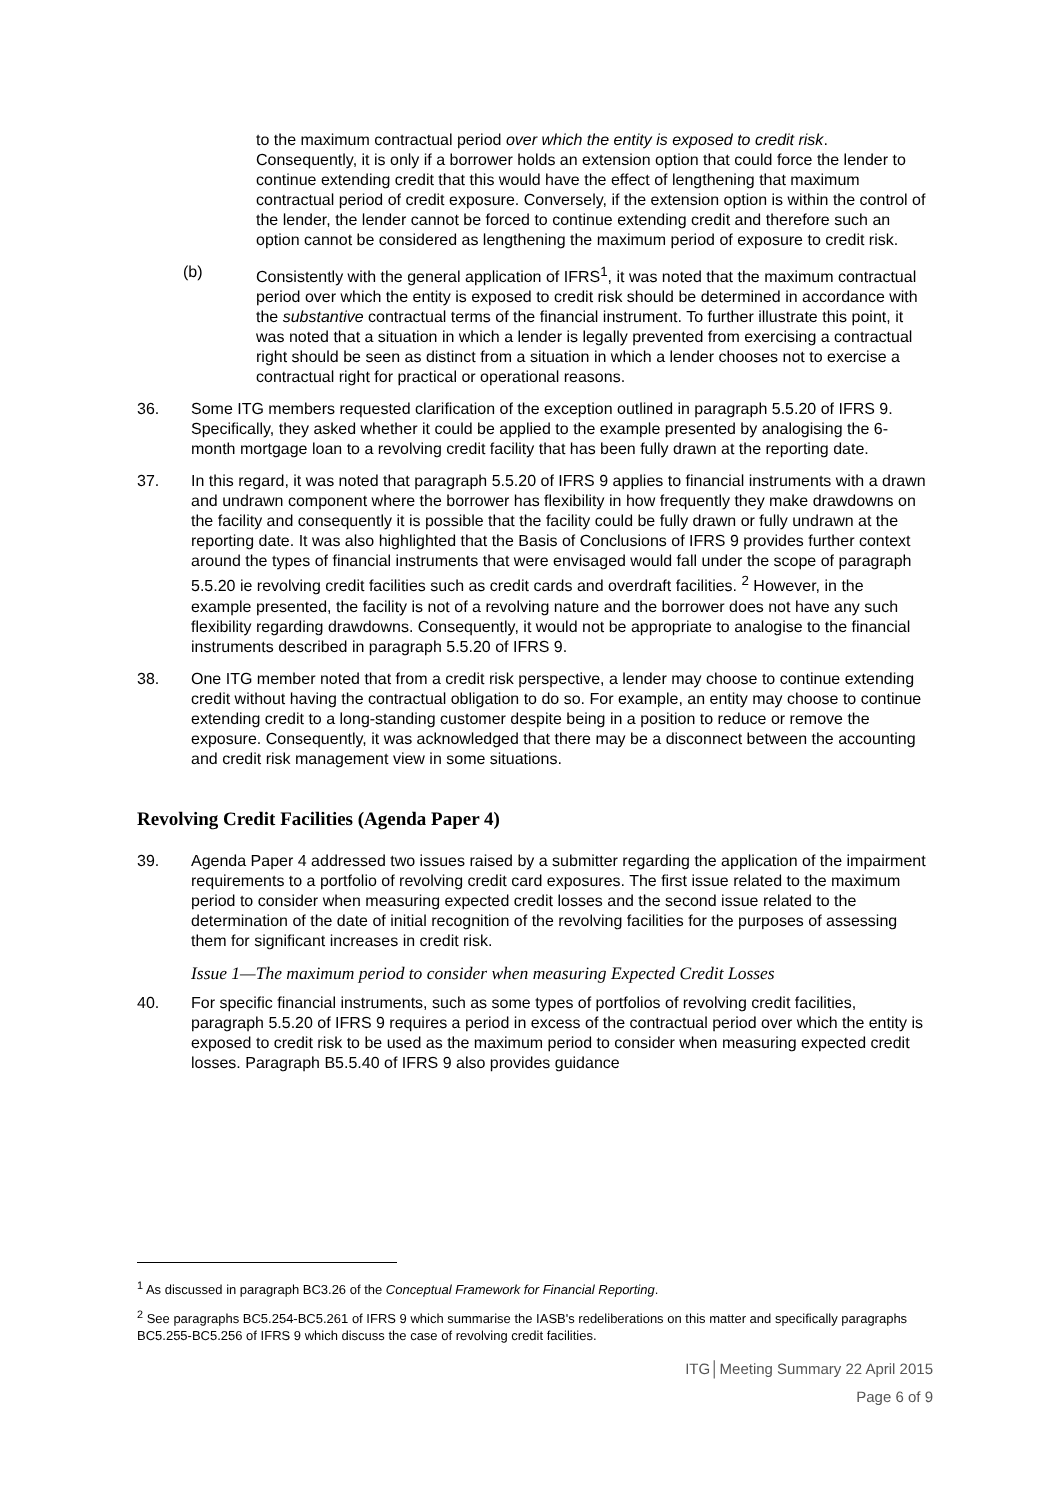to the maximum contractual period over which the entity is exposed to credit risk. Consequently, it is only if a borrower holds an extension option that could force the lender to continue extending credit that this would have the effect of lengthening that maximum contractual period of credit exposure. Conversely, if the extension option is within the control of the lender, the lender cannot be forced to continue extending credit and therefore such an option cannot be considered as lengthening the maximum period of exposure to credit risk.
(b) Consistently with the general application of IFRS<sup>1</sup>, it was noted that the maximum contractual period over which the entity is exposed to credit risk should be determined in accordance with the substantive contractual terms of the financial instrument. To further illustrate this point, it was noted that a situation in which a lender is legally prevented from exercising a contractual right should be seen as distinct from a situation in which a lender chooses not to exercise a contractual right for practical or operational reasons.
36. Some ITG members requested clarification of the exception outlined in paragraph 5.5.20 of IFRS 9. Specifically, they asked whether it could be applied to the example presented by analogising the 6-month mortgage loan to a revolving credit facility that has been fully drawn at the reporting date.
37. In this regard, it was noted that paragraph 5.5.20 of IFRS 9 applies to financial instruments with a drawn and undrawn component where the borrower has flexibility in how frequently they make drawdowns on the facility and consequently it is possible that the facility could be fully drawn or fully undrawn at the reporting date. It was also highlighted that the Basis of Conclusions of IFRS 9 provides further context around the types of financial instruments that were envisaged would fall under the scope of paragraph 5.5.20 ie revolving credit facilities such as credit cards and overdraft facilities. <sup>2</sup> However, in the example presented, the facility is not of a revolving nature and the borrower does not have any such flexibility regarding drawdowns. Consequently, it would not be appropriate to analogise to the financial instruments described in paragraph 5.5.20 of IFRS 9.
38. One ITG member noted that from a credit risk perspective, a lender may choose to continue extending credit without having the contractual obligation to do so. For example, an entity may choose to continue extending credit to a long-standing customer despite being in a position to reduce or remove the exposure. Consequently, it was acknowledged that there may be a disconnect between the accounting and credit risk management view in some situations.
Revolving Credit Facilities (Agenda Paper 4)
39. Agenda Paper 4 addressed two issues raised by a submitter regarding the application of the impairment requirements to a portfolio of revolving credit card exposures. The first issue related to the maximum period to consider when measuring expected credit losses and the second issue related to the determination of the date of initial recognition of the revolving facilities for the purposes of assessing them for significant increases in credit risk.
Issue 1—The maximum period to consider when measuring Expected Credit Losses
40. For specific financial instruments, such as some types of portfolios of revolving credit facilities, paragraph 5.5.20 of IFRS 9 requires a period in excess of the contractual period over which the entity is exposed to credit risk to be used as the maximum period to consider when measuring expected credit losses. Paragraph B5.5.40 of IFRS 9 also provides guidance
<sup>1</sup> As discussed in paragraph BC3.26 of the Conceptual Framework for Financial Reporting.
<sup>2</sup> See paragraphs BC5.254-BC5.261 of IFRS 9 which summarise the IASB's redeliberations on this matter and specifically paragraphs BC5.255-BC5.256 of IFRS 9 which discuss the case of revolving credit facilities.
ITG│Meeting Summary 22 April 2015
Page 6 of 9